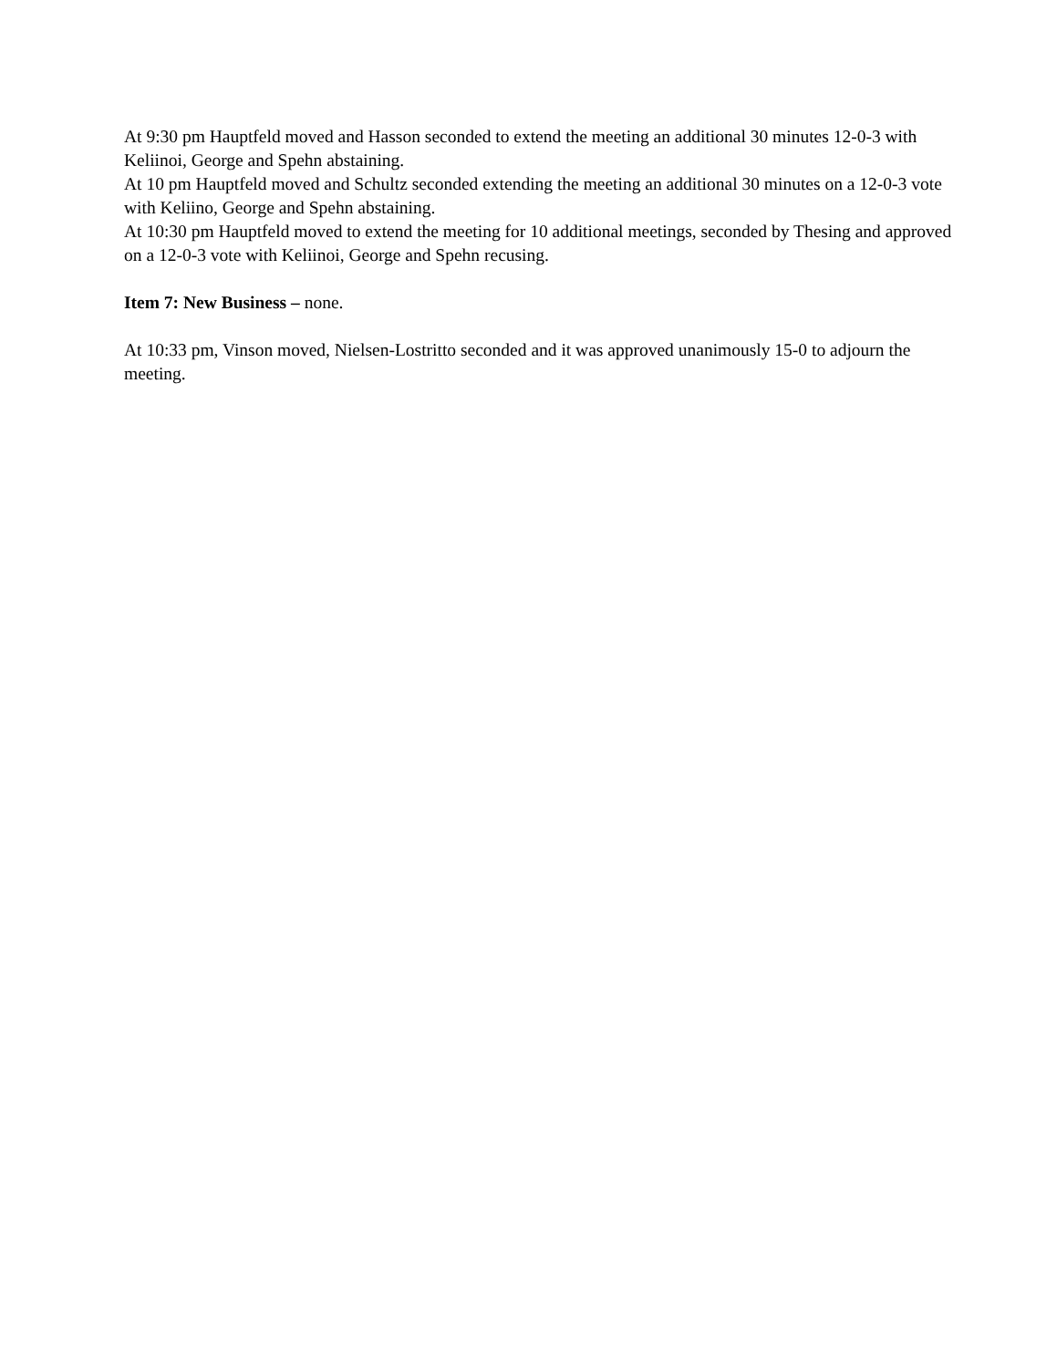At 9:30 pm Hauptfeld moved and Hasson seconded to extend the meeting an additional 30 minutes 12-0-3 with Keliinoi, George and Spehn abstaining.
At 10 pm Hauptfeld moved and Schultz seconded extending the meeting an additional 30 minutes on a 12-0-3 vote with Keliino, George and Spehn abstaining.
At 10:30 pm Hauptfeld moved to extend the meeting for 10 additional meetings, seconded by Thesing and approved on a 12-0-3 vote with Keliinoi, George and Spehn recusing.
Item 7: New Business – none.
At 10:33 pm, Vinson moved, Nielsen-Lostritto seconded and it was approved unanimously 15-0 to adjourn the meeting.